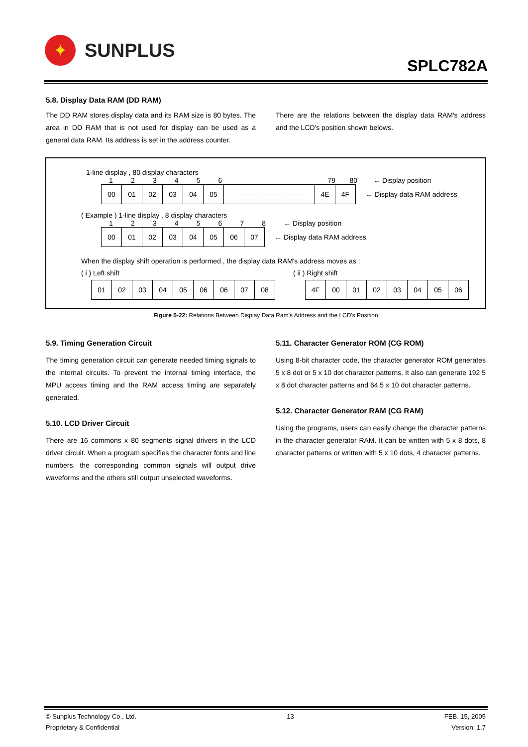✦
SUNPLUS
SPLC782A
5.8. Display Data RAM (DD RAM)
The DD RAM stores display data and its RAM size is 80 bytes. The area in DD RAM that is not used for display can be used as a general data RAM. Its address is set in the address counter.
There are the relations between the display data RAM′s address and the LCD′s position shown belows.
1-line display , 80 display characters
1 2 3 4 5 6 79 80 ← Display position
| 00 | 01 | 02 | 03 | 04 | 05 | – – – – – – – – – – – – | 4E | 4F |
← Display data RAM address
( Example ) 1-line display , 8 display characters
1 2 3 4 5 6 7 8 ← Display position
| 00 | 01 | 02 | 03 | 04 | 05 | 06 | 07 |
← Display data RAM address
When the display shift operation is performed , the display data RAM's address moves as :
( i ) Left shift
| 01 | 02 | 03 | 04 | 05 | 06 | 06 | 07 | 08 |
( ii ) Right shift
| 4F | 00 | 01 | 02 | 03 | 04 | 05 | 06 |
Figure 5-22: Relations Between Display Data Ram's Address and the LCD's Position
5.9. Timing Generation Circuit
The timing generation circuit can generate needed timing signals to the internal circuits. To prevent the internal timing interface, the MPU access timing and the RAM access timing are separately generated.
5.10. LCD Driver Circuit
There are 16 commons x 80 segments signal drivers in the LCD driver circuit. When a program specifies the character fonts and line numbers, the corresponding common signals will output drive waveforms and the others still output unselected waveforms.
5.11. Character Generator ROM (CG ROM)
Using 8-bit character code, the character generator ROM generates 5 x 8 dot or 5 x 10 dot character patterns. It also can generate 192 5 x 8 dot character patterns and 64 5 x 10 dot character patterns.
5.12. Character Generator RAM (CG RAM)
Using the programs, users can easily change the character patterns in the character generator RAM. It can be written with 5 x 8 dots, 8 character patterns or written with 5 x 10 dots, 4 character patterns.
© Sunplus Technology Co., Ltd.
Proprietary & Confidential
13 FEB. 15, 2005
Version: 1.7